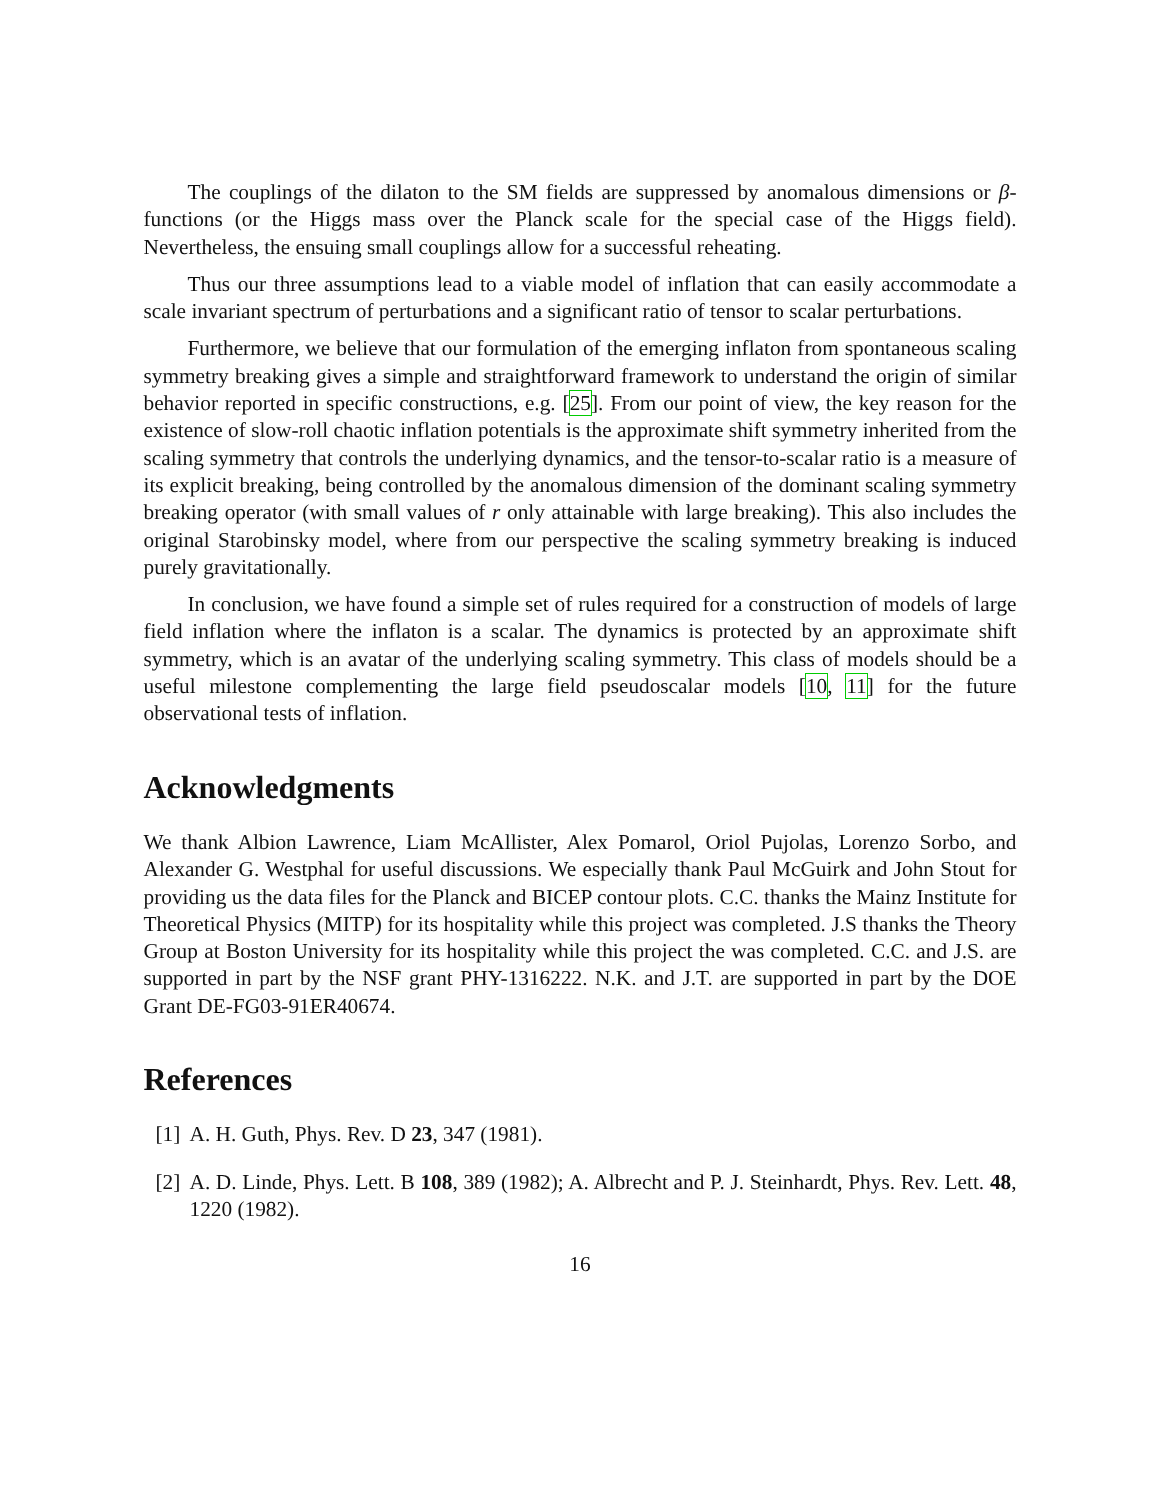The couplings of the dilaton to the SM fields are suppressed by anomalous dimensions or β-functions (or the Higgs mass over the Planck scale for the special case of the Higgs field). Nevertheless, the ensuing small couplings allow for a successful reheating.
Thus our three assumptions lead to a viable model of inflation that can easily accommodate a scale invariant spectrum of perturbations and a significant ratio of tensor to scalar perturbations.
Furthermore, we believe that our formulation of the emerging inflaton from spontaneous scaling symmetry breaking gives a simple and straightforward framework to understand the origin of similar behavior reported in specific constructions, e.g. [25]. From our point of view, the key reason for the existence of slow-roll chaotic inflation potentials is the approximate shift symmetry inherited from the scaling symmetry that controls the underlying dynamics, and the tensor-to-scalar ratio is a measure of its explicit breaking, being controlled by the anomalous dimension of the dominant scaling symmetry breaking operator (with small values of r only attainable with large breaking). This also includes the original Starobinsky model, where from our perspective the scaling symmetry breaking is induced purely gravitationally.
In conclusion, we have found a simple set of rules required for a construction of models of large field inflation where the inflaton is a scalar. The dynamics is protected by an approximate shift symmetry, which is an avatar of the underlying scaling symmetry. This class of models should be a useful milestone complementing the large field pseudoscalar models [10, 11] for the future observational tests of inflation.
Acknowledgments
We thank Albion Lawrence, Liam McAllister, Alex Pomarol, Oriol Pujolas, Lorenzo Sorbo, and Alexander G. Westphal for useful discussions. We especially thank Paul McGuirk and John Stout for providing us the data files for the Planck and BICEP contour plots. C.C. thanks the Mainz Institute for Theoretical Physics (MITP) for its hospitality while this project was completed. J.S thanks the Theory Group at Boston University for its hospitality while this project the was completed. C.C. and J.S. are supported in part by the NSF grant PHY-1316222. N.K. and J.T. are supported in part by the DOE Grant DE-FG03-91ER40674.
References
[1] A. H. Guth, Phys. Rev. D 23, 347 (1981).
[2] A. D. Linde, Phys. Lett. B 108, 389 (1982); A. Albrecht and P. J. Steinhardt, Phys. Rev. Lett. 48, 1220 (1982).
16